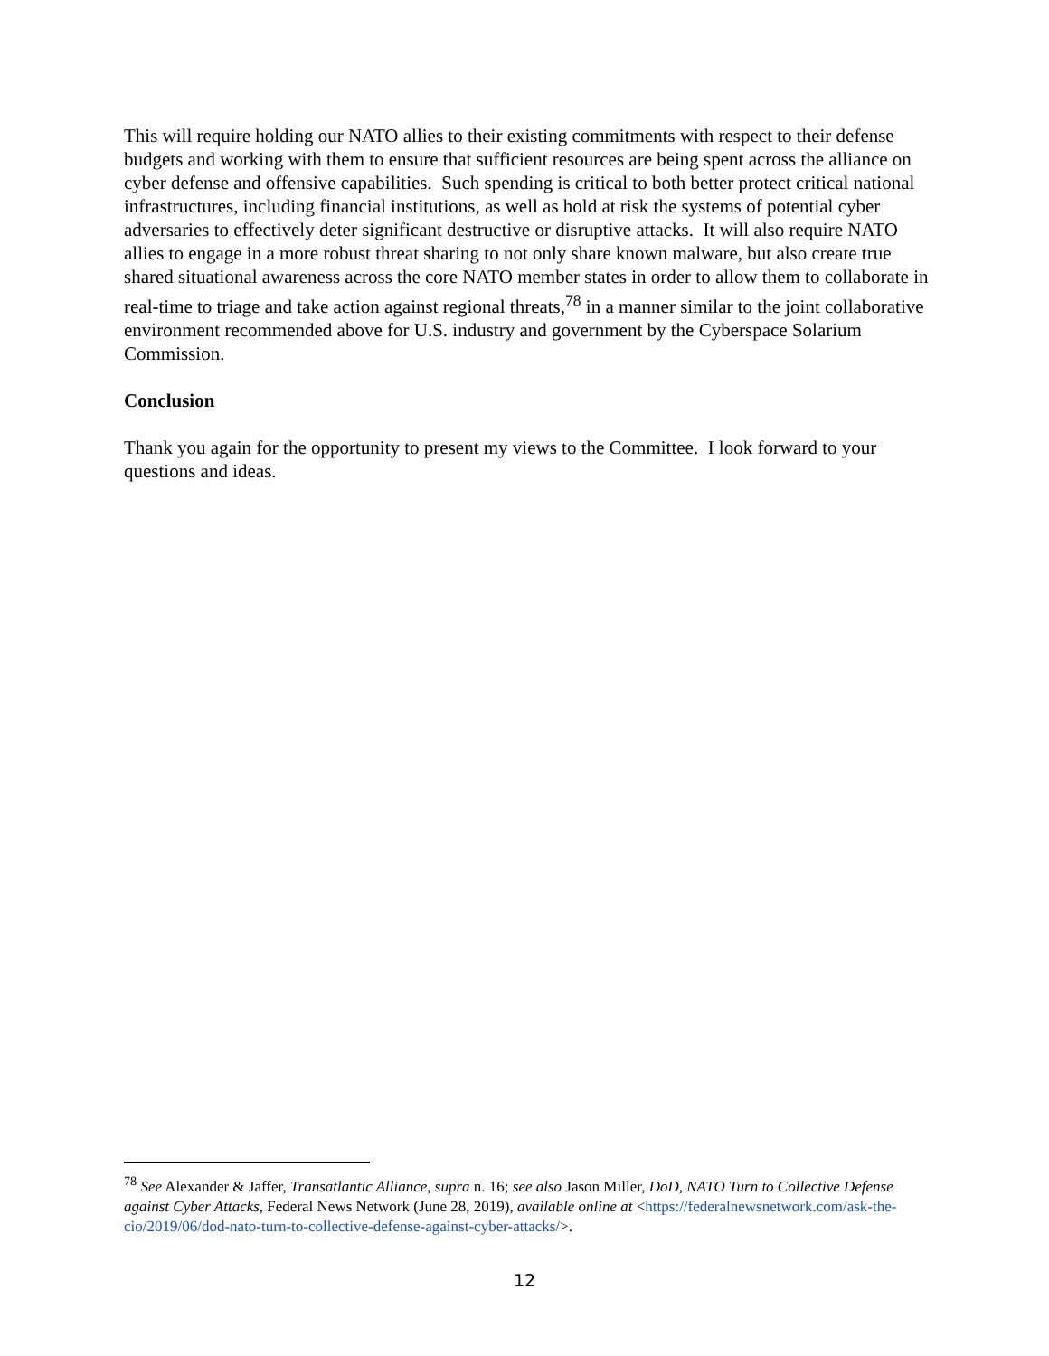This will require holding our NATO allies to their existing commitments with respect to their defense budgets and working with them to ensure that sufficient resources are being spent across the alliance on cyber defense and offensive capabilities. Such spending is critical to both better protect critical national infrastructures, including financial institutions, as well as hold at risk the systems of potential cyber adversaries to effectively deter significant destructive or disruptive attacks. It will also require NATO allies to engage in a more robust threat sharing to not only share known malware, but also create true shared situational awareness across the core NATO member states in order to allow them to collaborate in real-time to triage and take action against regional threats,<sup>78</sup> in a manner similar to the joint collaborative environment recommended above for U.S. industry and government by the Cyberspace Solarium Commission.
Conclusion
Thank you again for the opportunity to present my views to the Committee. I look forward to your questions and ideas.
<sup>78</sup> See Alexander & Jaffer, Transatlantic Alliance, supra n. 16; see also Jason Miller, DoD, NATO Turn to Collective Defense against Cyber Attacks, Federal News Network (June 28, 2019), available online at <https://federalnewsnetwork.com/ask-the-cio/2019/06/dod-nato-turn-to-collective-defense-against-cyber-attacks/>.
12